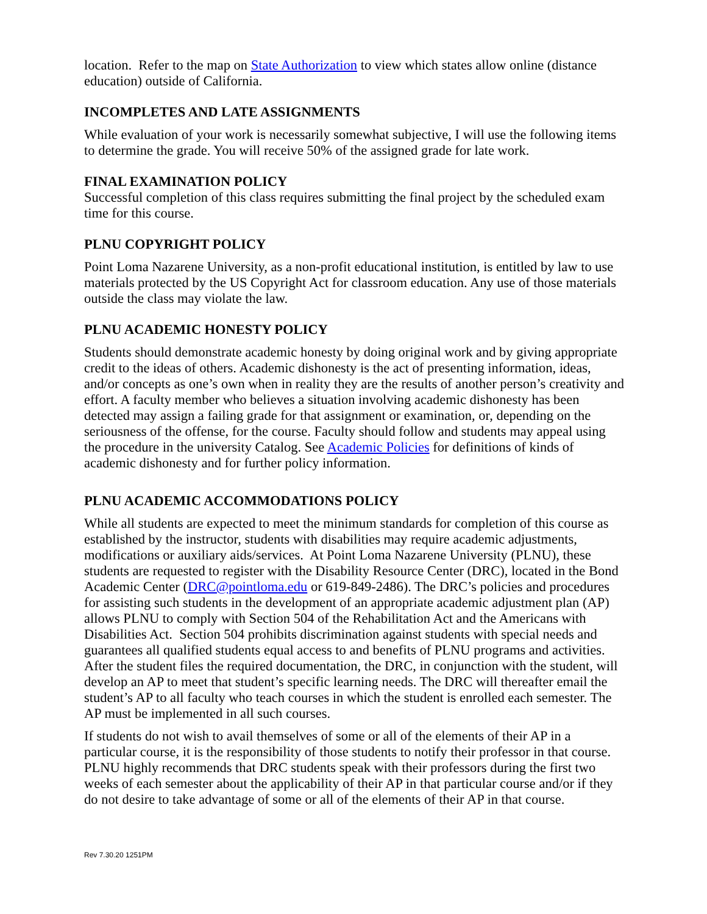location. Refer to the map on State Authorization to view which states allow online (distance education) outside of California.
INCOMPLETES AND LATE ASSIGNMENTS
While evaluation of your work is necessarily somewhat subjective, I will use the following items to determine the grade. You will receive 50% of the assigned grade for late work.
FINAL EXAMINATION POLICY
Successful completion of this class requires submitting the final project by the scheduled exam time for this course.
PLNU COPYRIGHT POLICY
Point Loma Nazarene University, as a non-profit educational institution, is entitled by law to use materials protected by the US Copyright Act for classroom education. Any use of those materials outside the class may violate the law.
PLNU ACADEMIC HONESTY POLICY
Students should demonstrate academic honesty by doing original work and by giving appropriate credit to the ideas of others. Academic dishonesty is the act of presenting information, ideas, and/or concepts as one’s own when in reality they are the results of another person’s creativity and effort. A faculty member who believes a situation involving academic dishonesty has been detected may assign a failing grade for that assignment or examination, or, depending on the seriousness of the offense, for the course. Faculty should follow and students may appeal using the procedure in the university Catalog. See Academic Policies for definitions of kinds of academic dishonesty and for further policy information.
PLNU ACADEMIC ACCOMMODATIONS POLICY
While all students are expected to meet the minimum standards for completion of this course as established by the instructor, students with disabilities may require academic adjustments, modifications or auxiliary aids/services. At Point Loma Nazarene University (PLNU), these students are requested to register with the Disability Resource Center (DRC), located in the Bond Academic Center (DRC@pointloma.edu or 619-849-2486). The DRC’s policies and procedures for assisting such students in the development of an appropriate academic adjustment plan (AP) allows PLNU to comply with Section 504 of the Rehabilitation Act and the Americans with Disabilities Act. Section 504 prohibits discrimination against students with special needs and guarantees all qualified students equal access to and benefits of PLNU programs and activities. After the student files the required documentation, the DRC, in conjunction with the student, will develop an AP to meet that student’s specific learning needs. The DRC will thereafter email the student’s AP to all faculty who teach courses in which the student is enrolled each semester. The AP must be implemented in all such courses.
If students do not wish to avail themselves of some or all of the elements of their AP in a particular course, it is the responsibility of those students to notify their professor in that course. PLNU highly recommends that DRC students speak with their professors during the first two weeks of each semester about the applicability of their AP in that particular course and/or if they do not desire to take advantage of some or all of the elements of their AP in that course.
Rev 7.30.20 1251PM